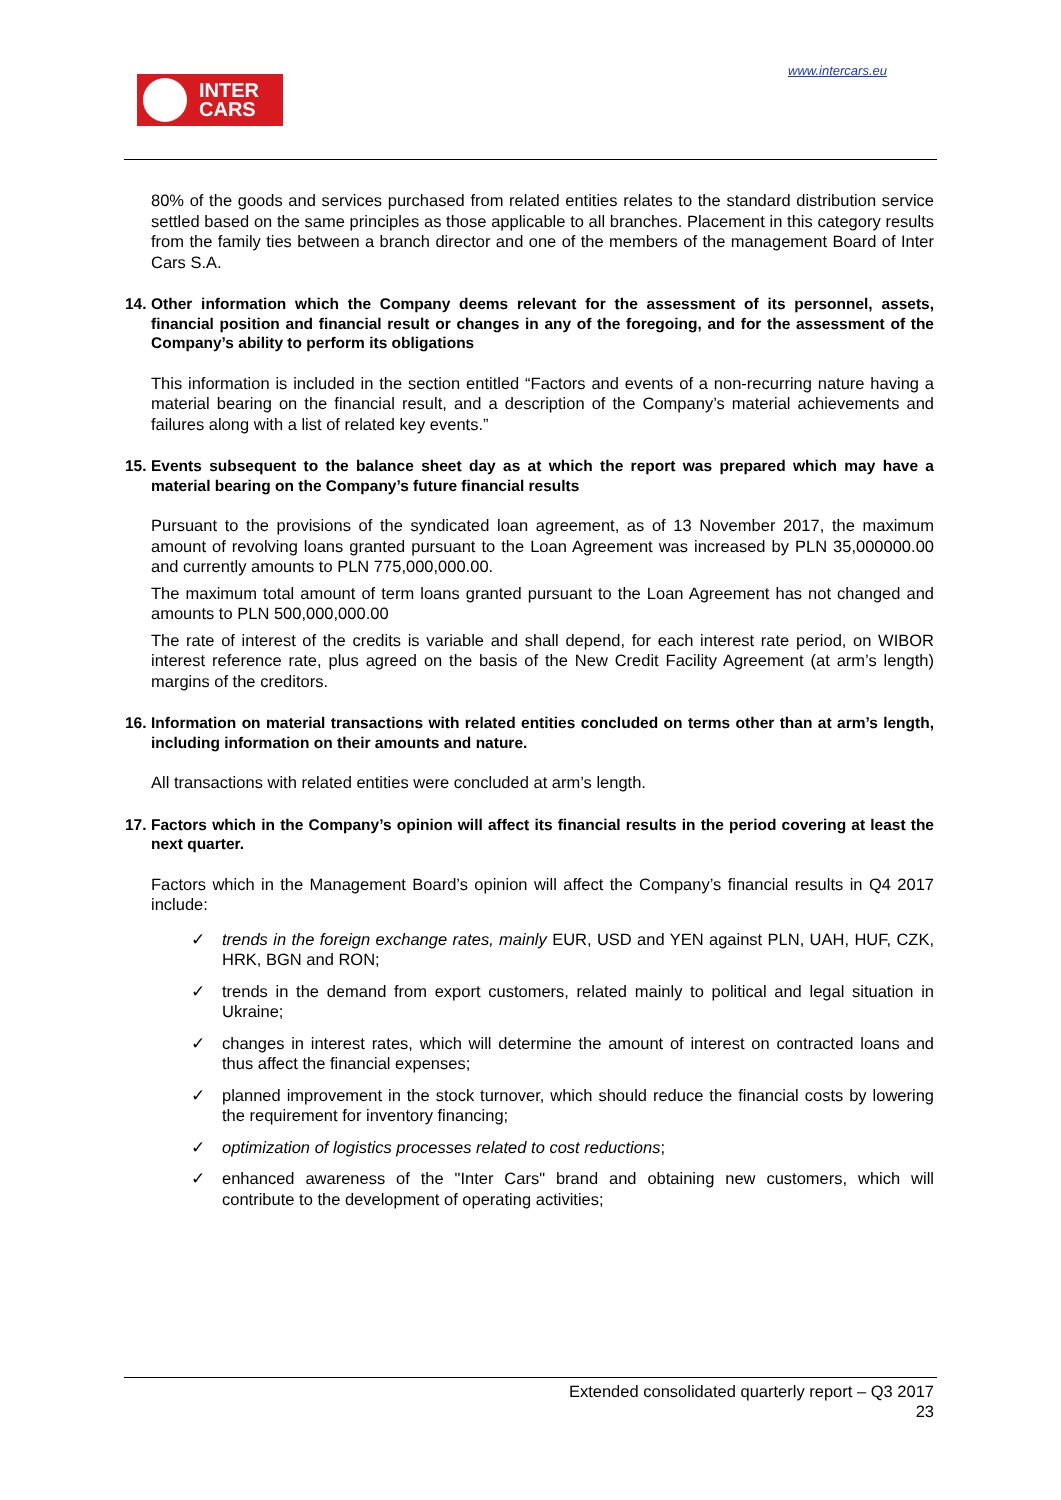INTER
CARS
www.intercars.eu
80% of the goods and services purchased from related entities relates to the standard distribution service settled based on the same principles as those applicable to all branches. Placement in this category results from the family ties between a branch director and one of the members of the management Board of Inter Cars S.A.
14. Other information which the Company deems relevant for the assessment of its personnel, assets, financial position and financial result or changes in any of the foregoing, and for the assessment of the Company’s ability to perform its obligations
This information is included in the section entitled “Factors and events of a non-recurring nature having a material bearing on the financial result, and a description of the Company’s material achievements and failures along with a list of related key events.”
15. Events subsequent to the balance sheet day as at which the report was prepared which may have a material bearing on the Company’s future financial results
Pursuant to the provisions of the syndicated loan agreement, as of 13 November 2017, the maximum amount of revolving loans granted pursuant to the Loan Agreement was increased by PLN 35,000000.00 and currently amounts to PLN 775,000,000.00.
The maximum total amount of term loans granted pursuant to the Loan Agreement has not changed and amounts to PLN 500,000,000.00
The rate of interest of the credits is variable and shall depend, for each interest rate period, on WIBOR interest reference rate, plus agreed on the basis of the New Credit Facility Agreement (at arm’s length) margins of the creditors.
16. Information on material transactions with related entities concluded on terms other than at arm’s length, including information on their amounts and nature.
All transactions with related entities were concluded at arm’s length.
17. Factors which in the Company’s opinion will affect its financial results in the period covering at least the next quarter.
Factors which in the Management Board’s opinion will affect the Company’s financial results in Q4 2017 include:
trends in the foreign exchange rates, mainly EUR, USD and YEN against PLN, UAH, HUF, CZK, HRK, BGN and RON;
trends in the demand from export customers, related mainly to political and legal situation in Ukraine;
changes in interest rates, which will determine the amount of interest on contracted loans and thus affect the financial expenses;
planned improvement in the stock turnover, which should reduce the financial costs by lowering the requirement for inventory financing;
optimization of logistics processes related to cost reductions;
enhanced awareness of the "Inter Cars" brand and obtaining new customers, which will contribute to the development of operating activities;
Extended consolidated quarterly report – Q3 2017
23